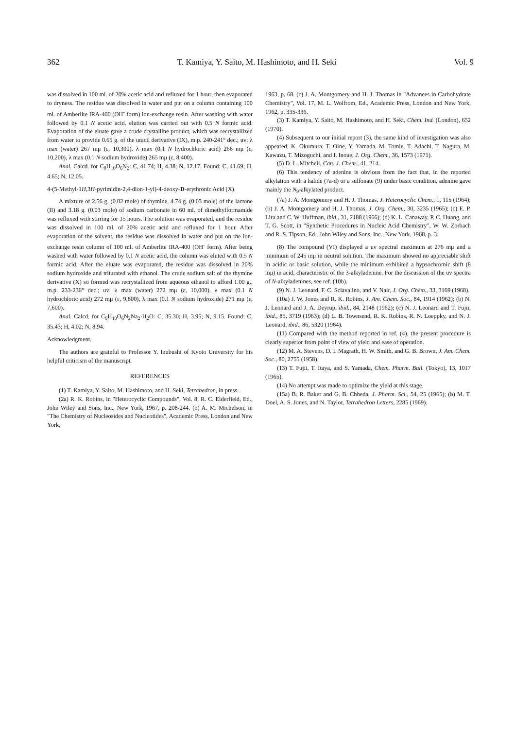362 T. Kamiya, Y. Saito, M. Hashimoto, and H. Seki Vol. 9
was dissolved in 100 ml. of 20% acetic acid and refluxed for 1 hour, then evaporated to dryness. The residue was dissolved in water and put on a column containing 100 ml. of Amberlite IRA-400 (OH<sup>-</sup> form) ion-exchange resin. After washing with water followed by 0.1 N acetic acid, elution was carried out with 0.5 N formic acid. Evaporation of the eluate gave a crude crystalline product, which was recrystallized from water to provide 0.65 g. of the uracil derivative (IX), m.p. 240-241° dec.; uv: λ max (water) 267 mμ (ε, 10,300), λ max (0.1 N hydrochloric acid) 266 mμ (ε, 10,200), λ max (0.1 N sodium hydroxide) 265 mμ (ε, 8,400).
Anal. Calcd. for C<sub>8</sub>H<sub>10</sub>O<sub>6</sub>N<sub>2</sub>: C, 41.74; H, 4.38; N, 12.17. Found: C, 41.69; H, 4.65; N, 12.05.
4-(5-Methyl-1H,3H-pyrimidin-2,4-dion-1-yl)-4-deoxy-D-erythronic Acid (X).
A mixture of 2.56 g. (0.02 mole) of thymine, 4.74 g. (0.03 mole) of the lactone (II) and 3.18 g. (0.03 mole) of sodium carbonate in 60 ml. of dimethylformamide was refluxed with stirring for 15 hours. The solution was evaporated, and the residue was dissolved in 100 ml. of 20% acetic acid and refluxed for 1 hour. After evaporation of the solvent, the residue was dissolved in water and put on the ion-exchange resin column of 100 ml. of Amberlite IRA-400 (OH<sup>-</sup> form). After being washed with water followed by 0.1 N acetic acid, the column was eluted with 0.5 N formic acid. After the eluate was evaporated, the residue was dissolved in 20% sodium hydroxide and triturated with ethanol. The crude sodium salt of the thymine derivative (X) so formed was recrystallized from aqueous ethanol to afford 1.00 g., m.p. 233-236° dec.; uv: λ max (water) 272 mμ (ε, 10,000), λ max (0.1 N hydrochloric acid) 272 mμ (ε, 9,800), λ max (0.1 N sodium hydroxide) 271 mμ (ε, 7,600).
Anal. Calcd. for C<sub>9</sub>H<sub>10</sub>O<sub>6</sub>N<sub>2</sub>Na<sub>2</sub>·H<sub>2</sub>O: C, 35.30; H, 3.95; N, 9.15. Found: C, 35.43; H, 4.02; N, 8.94.
Acknowledgment.
The authors are grateful to Professor Y. Inubushi of Kyoto University for his helpful criticism of the manuscript.
REFERENCES
(1) T. Kamiya, Y. Saito, M. Hashimoto, and H. Seki, Tetrahedron, in press.
(2a) R. K. Robins, in "Heterocyclic Compounds", Vol. 8, R. C. Elderfield, Ed., John Wiley and Sons, Inc., New York, 1967, p. 208-244. (b) A. M. Michelson, in "The Chemistry of Nucleosides and Nucleotides", Academic Press, London and New York,
1963, p. 68. (c) J. A. Montgomery and H. J. Thomas in "Advances in Carbohydrate Chemistry", Vol. 17, M. L. Wolfrom, Ed., Academic Press, London and New York, 1962, p. 335-336.
(3) T. Kamiya, Y. Saito, M. Hashimoto, and H. Seki, Chem. Ind. (London), 652 (1970).
(4) Subsequent to our initial report (3), the same kind of investigation was also appeared; K. Okumura, T. Oine, Y. Yamada, M. Tomie, T. Adachi, T. Nagura, M. Kawazu, T. Mizoguchi, and I. Inoue, J. Org. Chem., 36, 1573 (1971).
(5) D. L. Mitchell, Can. J. Chem., 41, 214.
(6) This tendency of adenine is obvious from the fact that, in the reported alkylation with a halide (7a-d) or a sulfonate (9) under basic condition, adenine gave mainly the N<sub>9</sub>-alkylated product.
(7a) J. A. Montgomery and H. J. Thomas, J. Heterocyclic Chem., 1, 115 (1964); (b) J. A. Montgomery and H. J. Thomas, J. Org. Chem., 30, 3235 (1965); (c) E. P. Lira and C. W. Huffman, ibid., 31, 2188 (1966); (d) K. L. Canaway, P. C. Huang, and T. G. Scott, in "Synthetic Procedures in Nucleic Acid Chemistry", W. W. Zorbach and R. S. Tipson, Ed., John Wiley and Sons, Inc., New York, 1968, p. 3.
(8) The compound (VI) displayed a uv spectral maximum at 276 mμ and a minimum of 245 mμ in neutral solution. The maximum showed no appreciable shift in acidic or basic solution, while the minimum exhibited a hypsochromic shift (8 mμ) in acid, characteristic of the 3-alkyladenine. For the discussion of the uv spectra of N-alkyladenines, see ref. (10b).
(9) N. J. Leonard, F. C. Sciavalino, and V. Nair, J. Org. Chem., 33, 3169 (1968).
(10a) J. W. Jones and R. K. Robins, J. Am. Chem. Soc., 84, 1914 (1962); (b) N. J. Leonard and J. A. Deyrup, ibid., 84, 2148 (1962); (c) N. J. Leonard and T. Fujii, ibid., 85, 3719 (1963); (d) L. B. Townsend, R. K. Robins, R. N. Loeppky, and N. J. Leonard, ibid., 86, 5320 (1964).
(11) Compared with the method reported in ref. (4), the present procedure is clearly superior from point of view of yield and ease of operation.
(12) M. A. Stevens, D. I. Magrath, H. W. Smith, and G. B. Brown, J. Am. Chem. Soc., 80, 2755 (1958).
(13) T. Fujii, T. Itaya, and S. Yamada, Chem. Pharm. Bull. (Tokyo), 13, 1017 (1965).
(14) No attempt was made to optimize the yield at this stage.
(15a) B. R. Baker and G. B. Chheda, J. Pharm. Sci., 54, 25 (1965); (b) M. T. Doel, A. S. Jones, and N. Taylor, Tetrahedron Letters, 2285 (1969).